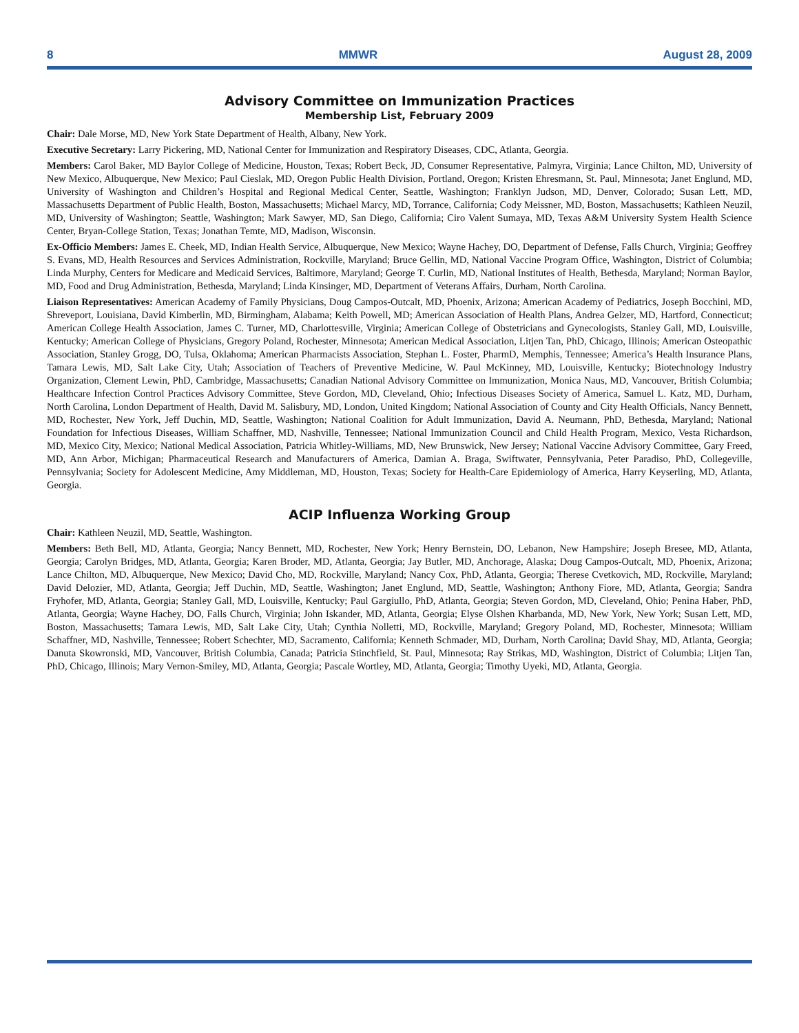8 MMWR August 28, 2009
Advisory Committee on Immunization Practices
Membership List, February 2009
Chair: Dale Morse, MD, New York State Department of Health, Albany, New York.
Executive Secretary: Larry Pickering, MD, National Center for Immunization and Respiratory Diseases, CDC, Atlanta, Georgia.
Members: Carol Baker, MD Baylor College of Medicine, Houston, Texas; Robert Beck, JD, Consumer Representative, Palmyra, Virginia; Lance Chilton, MD, University of New Mexico, Albuquerque, New Mexico; Paul Cieslak, MD, Oregon Public Health Division, Portland, Oregon; Kristen Ehresmann, St. Paul, Minnesota; Janet Englund, MD, University of Washington and Children’s Hospital and Regional Medical Center, Seattle, Washington; Franklyn Judson, MD, Denver, Colorado; Susan Lett, MD, Massachusetts Department of Public Health, Boston, Massachusetts; Michael Marcy, MD, Torrance, California; Cody Meissner, MD, Boston, Massachusetts; Kathleen Neuzil, MD, University of Washington; Seattle, Washington; Mark Sawyer, MD, San Diego, California; Ciro Valent Sumaya, MD, Texas A&M University System Health Science Center, Bryan-College Station, Texas; Jonathan Temte, MD, Madison, Wisconsin.
Ex-Officio Members: James E. Cheek, MD, Indian Health Service, Albuquerque, New Mexico; Wayne Hachey, DO, Department of Defense, Falls Church, Virginia; Geoffrey S. Evans, MD, Health Resources and Services Administration, Rockville, Maryland; Bruce Gellin, MD, National Vaccine Program Office, Washington, District of Columbia; Linda Murphy, Centers for Medicare and Medicaid Services, Baltimore, Maryland; George T. Curlin, MD, National Institutes of Health, Bethesda, Maryland; Norman Baylor, MD, Food and Drug Administration, Bethesda, Maryland; Linda Kinsinger, MD, Department of Veterans Affairs, Durham, North Carolina.
Liaison Representatives: American Academy of Family Physicians, Doug Campos-Outcalt, MD, Phoenix, Arizona; American Academy of Pediatrics, Joseph Bocchini, MD, Shreveport, Louisiana, David Kimberlin, MD, Birmingham, Alabama; Keith Powell, MD; American Association of Health Plans, Andrea Gelzer, MD, Hartford, Connecticut; American College Health Association, James C. Turner, MD, Charlottesville, Virginia; American College of Obstetricians and Gynecologists, Stanley Gall, MD, Louisville, Kentucky; American College of Physicians, Gregory Poland, Rochester, Minnesota; American Medical Association, Litjen Tan, PhD, Chicago, Illinois; American Osteopathic Association, Stanley Grogg, DO, Tulsa, Oklahoma; American Pharmacists Association, Stephan L. Foster, PharmD, Memphis, Tennessee; America’s Health Insurance Plans, Tamara Lewis, MD, Salt Lake City, Utah; Association of Teachers of Preventive Medicine, W. Paul McKinney, MD, Louisville, Kentucky; Biotechnology Industry Organization, Clement Lewin, PhD, Cambridge, Massachusetts; Canadian National Advisory Committee on Immunization, Monica Naus, MD, Vancouver, British Columbia; Healthcare Infection Control Practices Advisory Committee, Steve Gordon, MD, Cleveland, Ohio; Infectious Diseases Society of America, Samuel L. Katz, MD, Durham, North Carolina, London Department of Health, David M. Salisbury, MD, London, United Kingdom; National Association of County and City Health Officials, Nancy Bennett, MD, Rochester, New York, Jeff Duchin, MD, Seattle, Washington; National Coalition for Adult Immunization, David A. Neumann, PhD, Bethesda, Maryland; National Foundation for Infectious Diseases, William Schaffner, MD, Nashville, Tennessee; National Immunization Council and Child Health Program, Mexico, Vesta Richardson, MD, Mexico City, Mexico; National Medical Association, Patricia Whitley-Williams, MD, New Brunswick, New Jersey; National Vaccine Advisory Committee, Gary Freed, MD, Ann Arbor, Michigan; Pharmaceutical Research and Manufacturers of America, Damian A. Braga, Swiftwater, Pennsylvania, Peter Paradiso, PhD, Collegeville, Pennsylvania; Society for Adolescent Medicine, Amy Middleman, MD, Houston, Texas; Society for Health-Care Epidemiology of America, Harry Keyserling, MD, Atlanta, Georgia.
ACIP Influenza Working Group
Chair: Kathleen Neuzil, MD, Seattle, Washington.
Members: Beth Bell, MD, Atlanta, Georgia; Nancy Bennett, MD, Rochester, New York; Henry Bernstein, DO, Lebanon, New Hampshire; Joseph Bresee, MD, Atlanta, Georgia; Carolyn Bridges, MD, Atlanta, Georgia; Karen Broder, MD, Atlanta, Georgia; Jay Butler, MD, Anchorage, Alaska; Doug Campos-Outcalt, MD, Phoenix, Arizona; Lance Chilton, MD, Albuquerque, New Mexico; David Cho, MD, Rockville, Maryland; Nancy Cox, PhD, Atlanta, Georgia; Therese Cvetkovich, MD, Rockville, Maryland; David Delozier, MD, Atlanta, Georgia; Jeff Duchin, MD, Seattle, Washington; Janet Englund, MD, Seattle, Washington; Anthony Fiore, MD, Atlanta, Georgia; Sandra Fryhofer, MD, Atlanta, Georgia; Stanley Gall, MD, Louisville, Kentucky; Paul Gargiullo, PhD, Atlanta, Georgia; Steven Gordon, MD, Cleveland, Ohio; Penina Haber, PhD, Atlanta, Georgia; Wayne Hachey, DO, Falls Church, Virginia; John Iskander, MD, Atlanta, Georgia; Elyse Olshen Kharbanda, MD, New York, New York; Susan Lett, MD, Boston, Massachusetts; Tamara Lewis, MD, Salt Lake City, Utah; Cynthia Nolletti, MD, Rockville, Maryland; Gregory Poland, MD, Rochester, Minnesota; William Schaffner, MD, Nashville, Tennessee; Robert Schechter, MD, Sacramento, California; Kenneth Schmader, MD, Durham, North Carolina; David Shay, MD, Atlanta, Georgia; Danuta Skowronski, MD, Vancouver, British Columbia, Canada; Patricia Stinchfield, St. Paul, Minnesota; Ray Strikas, MD, Washington, District of Columbia; Litjen Tan, PhD, Chicago, Illinois; Mary Vernon-Smiley, MD, Atlanta, Georgia; Pascale Wortley, MD, Atlanta, Georgia; Timothy Uyeki, MD, Atlanta, Georgia.